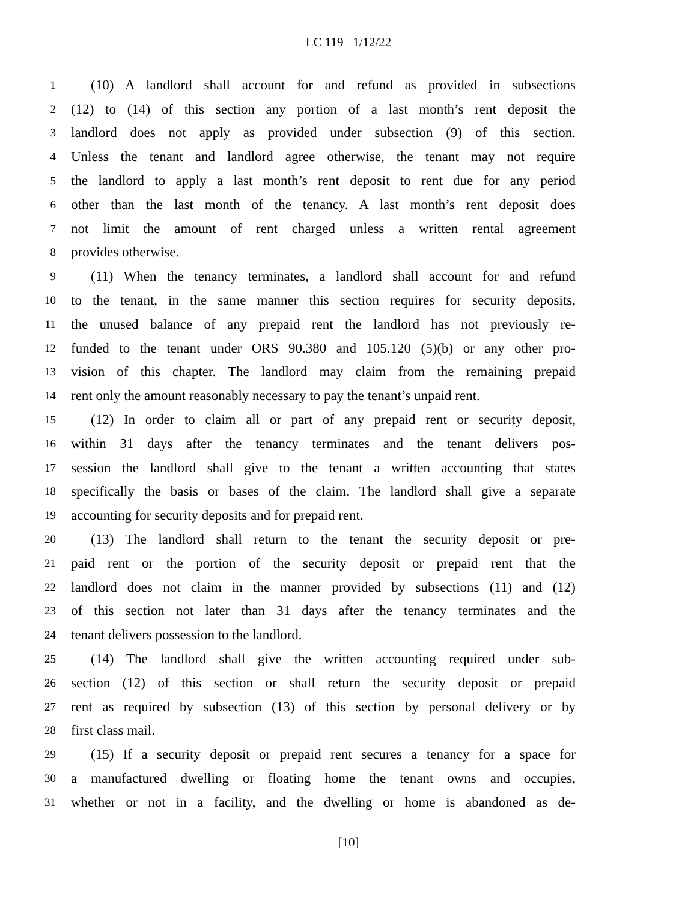LC 119 1/12/22
1 (10) A landlord shall account for and refund as provided in subsections
2 (12) to (14) of this section any portion of a last month’s rent deposit the
3 landlord does not apply as provided under subsection (9) of this section.
4 Unless the tenant and landlord agree otherwise, the tenant may not require
5 the landlord to apply a last month’s rent deposit to rent due for any period
6 other than the last month of the tenancy. A last month’s rent deposit does
7 not limit the amount of rent charged unless a written rental agreement
8 provides otherwise.
9 (11) When the tenancy terminates, a landlord shall account for and refund
10 to the tenant, in the same manner this section requires for security deposits,
11 the unused balance of any prepaid rent the landlord has not previously re-
12 funded to the tenant under ORS 90.380 and 105.120 (5)(b) or any other pro-
13 vision of this chapter. The landlord may claim from the remaining prepaid
14 rent only the amount reasonably necessary to pay the tenant’s unpaid rent.
15 (12) In order to claim all or part of any prepaid rent or security deposit,
16 within 31 days after the tenancy terminates and the tenant delivers pos-
17 session the landlord shall give to the tenant a written accounting that states
18 specifically the basis or bases of the claim. The landlord shall give a separate
19 accounting for security deposits and for prepaid rent.
20 (13) The landlord shall return to the tenant the security deposit or pre-
21 paid rent or the portion of the security deposit or prepaid rent that the
22 landlord does not claim in the manner provided by subsections (11) and (12)
23 of this section not later than 31 days after the tenancy terminates and the
24 tenant delivers possession to the landlord.
25 (14) The landlord shall give the written accounting required under sub-
26 section (12) of this section or shall return the security deposit or prepaid
27 rent as required by subsection (13) of this section by personal delivery or by
28 first class mail.
29 (15) If a security deposit or prepaid rent secures a tenancy for a space for
30 a manufactured dwelling or floating home the tenant owns and occupies,
31 whether or not in a facility, and the dwelling or home is abandoned as de-
[10]